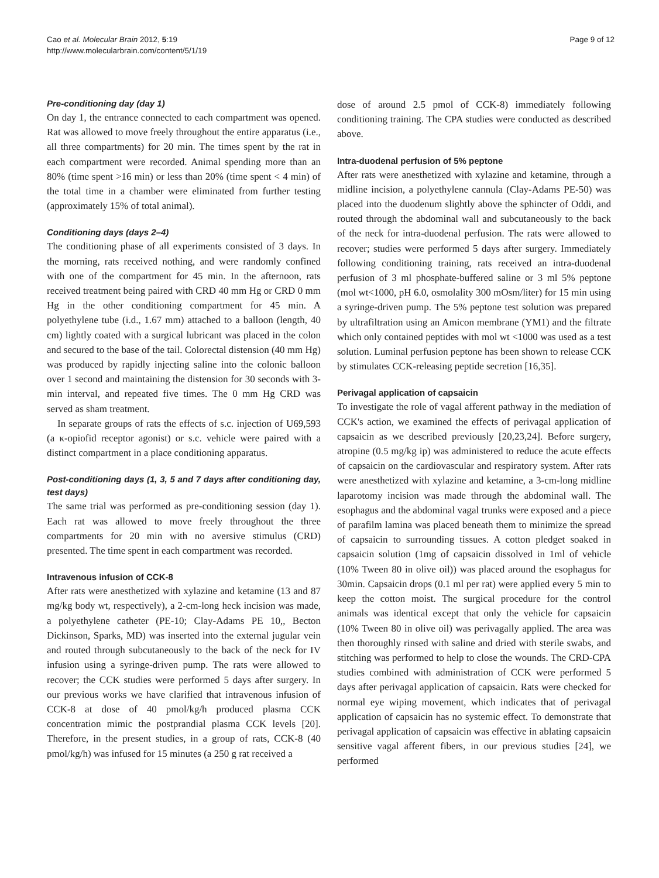Cao et al. Molecular Brain 2012, 5:19
http://www.molecularbrain.com/content/5/1/19
Page 9 of 12
Pre-conditioning day (day 1)
On day 1, the entrance connected to each compartment was opened. Rat was allowed to move freely throughout the entire apparatus (i.e., all three compartments) for 20 min. The times spent by the rat in each compartment were recorded. Animal spending more than an 80% (time spent >16 min) or less than 20% (time spent < 4 min) of the total time in a chamber were eliminated from further testing (approximately 15% of total animal).
Conditioning days (days 2–4)
The conditioning phase of all experiments consisted of 3 days. In the morning, rats received nothing, and were randomly confined with one of the compartment for 45 min. In the afternoon, rats received treatment being paired with CRD 40 mm Hg or CRD 0 mm Hg in the other conditioning compartment for 45 min. A polyethylene tube (i.d., 1.67 mm) attached to a balloon (length, 40 cm) lightly coated with a surgical lubricant was placed in the colon and secured to the base of the tail. Colorectal distension (40 mm Hg) was produced by rapidly injecting saline into the colonic balloon over 1 second and maintaining the distension for 30 seconds with 3-min interval, and repeated five times. The 0 mm Hg CRD was served as sham treatment.
In separate groups of rats the effects of s.c. injection of U69,593 (a κ-opiofid receptor agonist) or s.c. vehicle were paired with a distinct compartment in a place conditioning apparatus.
Post-conditioning days (1, 3, 5 and 7 days after conditioning day, test days)
The same trial was performed as pre-conditioning session (day 1). Each rat was allowed to move freely throughout the three compartments for 20 min with no aversive stimulus (CRD) presented. The time spent in each compartment was recorded.
Intravenous infusion of CCK-8
After rats were anesthetized with xylazine and ketamine (13 and 87 mg/kg body wt, respectively), a 2-cm-long heck incision was made, a polyethylene catheter (PE-10; Clay-Adams PE 10,, Becton Dickinson, Sparks, MD) was inserted into the external jugular vein and routed through subcutaneously to the back of the neck for IV infusion using a syringe-driven pump. The rats were allowed to recover; the CCK studies were performed 5 days after surgery. In our previous works we have clarified that intravenous infusion of CCK-8 at dose of 40 pmol/kg/h produced plasma CCK concentration mimic the postprandial plasma CCK levels [20]. Therefore, in the present studies, in a group of rats, CCK-8 (40 pmol/kg/h) was infused for 15 minutes (a 250 g rat received a
dose of around 2.5 pmol of CCK-8) immediately following conditioning training. The CPA studies were conducted as described above.
Intra-duodenal perfusion of 5% peptone
After rats were anesthetized with xylazine and ketamine, through a midline incision, a polyethylene cannula (Clay-Adams PE-50) was placed into the duodenum slightly above the sphincter of Oddi, and routed through the abdominal wall and subcutaneously to the back of the neck for intra-duodenal perfusion. The rats were allowed to recover; studies were performed 5 days after surgery. Immediately following conditioning training, rats received an intra-duodenal perfusion of 3 ml phosphate-buffered saline or 3 ml 5% peptone (mol wt<1000, pH 6.0, osmolality 300 mOsm/liter) for 15 min using a syringe-driven pump. The 5% peptone test solution was prepared by ultrafiltration using an Amicon membrane (YM1) and the filtrate which only contained peptides with mol wt <1000 was used as a test solution. Luminal perfusion peptone has been shown to release CCK by stimulates CCK-releasing peptide secretion [16,35].
Perivagal application of capsaicin
To investigate the role of vagal afferent pathway in the mediation of CCK's action, we examined the effects of perivagal application of capsaicin as we described previously [20,23,24]. Before surgery, atropine (0.5 mg/kg ip) was administered to reduce the acute effects of capsaicin on the cardiovascular and respiratory system. After rats were anesthetized with xylazine and ketamine, a 3-cm-long midline laparotomy incision was made through the abdominal wall. The esophagus and the abdominal vagal trunks were exposed and a piece of parafilm lamina was placed beneath them to minimize the spread of capsaicin to surrounding tissues. A cotton pledget soaked in capsaicin solution (1mg of capsaicin dissolved in 1ml of vehicle (10% Tween 80 in olive oil)) was placed around the esophagus for 30min. Capsaicin drops (0.1 ml per rat) were applied every 5 min to keep the cotton moist. The surgical procedure for the control animals was identical except that only the vehicle for capsaicin (10% Tween 80 in olive oil) was perivagally applied. The area was then thoroughly rinsed with saline and dried with sterile swabs, and stitching was performed to help to close the wounds. The CRD-CPA studies combined with administration of CCK were performed 5 days after perivagal application of capsaicin. Rats were checked for normal eye wiping movement, which indicates that of perivagal application of capsaicin has no systemic effect. To demonstrate that perivagal application of capsaicin was effective in ablating capsaicin sensitive vagal afferent fibers, in our previous studies [24], we performed